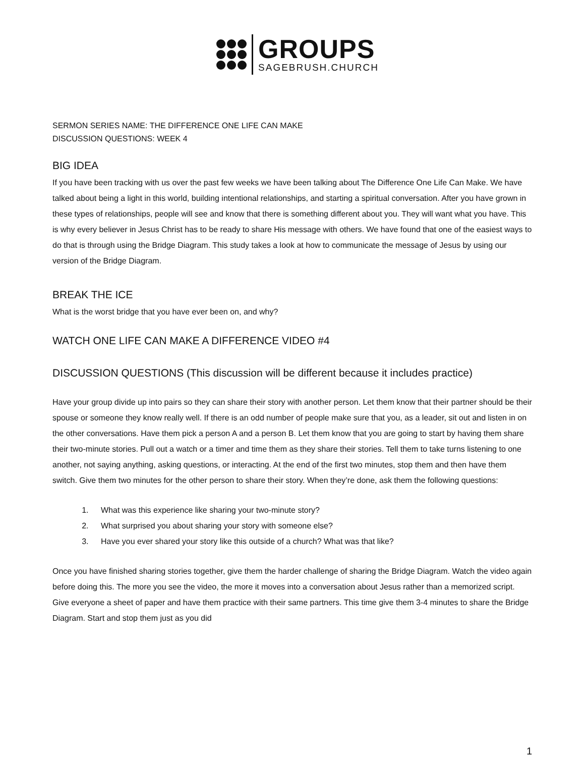GROUPS
SAGEBRUSH.CHURCH
SERMON SERIES NAME: THE DIFFERENCE ONE LIFE CAN MAKE
DISCUSSION QUESTIONS: WEEK 4
BIG IDEA
If you have been tracking with us over the past few weeks we have been talking about The Difference One Life Can Make. We have talked about being a light in this world, building intentional relationships, and starting a spiritual conversation. After you have grown in these types of relationships, people will see and know that there is something different about you. They will want what you have. This is why every believer in Jesus Christ has to be ready to share His message with others. We have found that one of the easiest ways to do that is through using the Bridge Diagram. This study takes a look at how to communicate the message of Jesus by using our version of the Bridge Diagram.
BREAK THE ICE
What is the worst bridge that you have ever been on, and why?
WATCH ONE LIFE CAN MAKE A DIFFERENCE VIDEO #4
DISCUSSION QUESTIONS (This discussion will be different because it includes practice)
Have your group divide up into pairs so they can share their story with another person. Let them know that their partner should be their spouse or someone they know really well. If there is an odd number of people make sure that you, as a leader, sit out and listen in on the other conversations. Have them pick a person A and a person B. Let them know that you are going to start by having them share their two-minute stories. Pull out a watch or a timer and time them as they share their stories. Tell them to take turns listening to one another, not saying anything, asking questions, or interacting. At the end of the first two minutes, stop them and then have them switch. Give them two minutes for the other person to share their story. When they’re done, ask them the following questions:
1. What was this experience like sharing your two-minute story?
2. What surprised you about sharing your story with someone else?
3. Have you ever shared your story like this outside of a church? What was that like?
Once you have finished sharing stories together, give them the harder challenge of sharing the Bridge Diagram. Watch the video again before doing this. The more you see the video, the more it moves into a conversation about Jesus rather than a memorized script. Give everyone a sheet of paper and have them practice with their same partners. This time give them 3-4 minutes to share the Bridge Diagram. Start and stop them just as you did
1